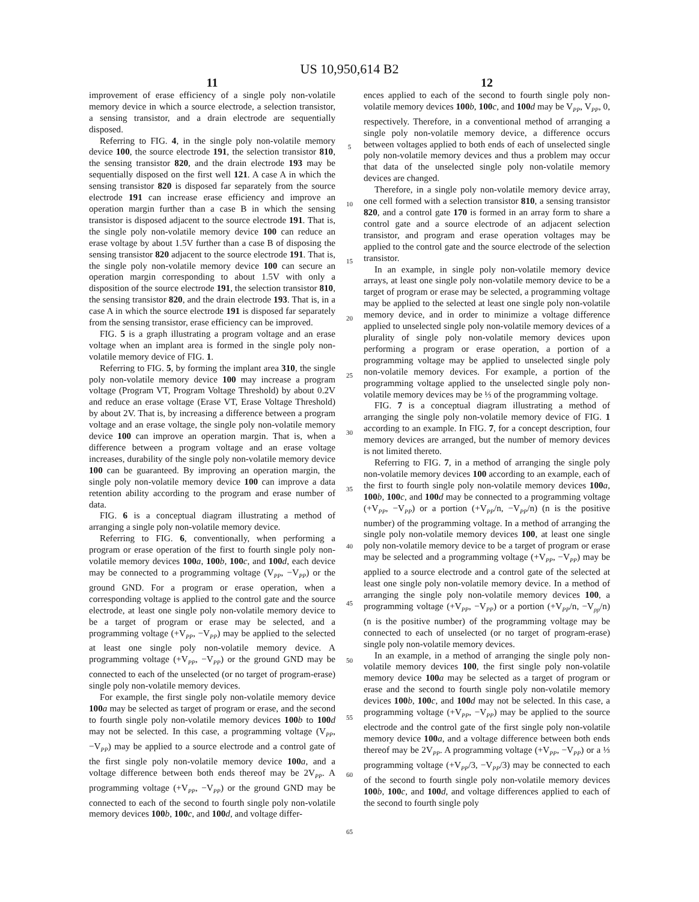US 10,950,614 B2
11
improvement of erase efficiency of a single poly non-volatile memory device in which a source electrode, a selection transistor, a sensing transistor, and a drain electrode are sequentially disposed.
Referring to FIG. 4, in the single poly non-volatile memory device 100, the source electrode 191, the selection transistor 810, the sensing transistor 820, and the drain electrode 193 may be sequentially disposed on the first well 121. A case A in which the sensing transistor 820 is disposed far separately from the source electrode 191 can increase erase efficiency and improve an operation margin further than a case B in which the sensing transistor is disposed adjacent to the source electrode 191. That is, the single poly non-volatile memory device 100 can reduce an erase voltage by about 1.5V further than a case B of disposing the sensing transistor 820 adjacent to the source electrode 191. That is, the single poly non-volatile memory device 100 can secure an operation margin corresponding to about 1.5V with only a disposition of the source electrode 191, the selection transistor 810, the sensing transistor 820, and the drain electrode 193. That is, in a case A in which the source electrode 191 is disposed far separately from the sensing transistor, erase efficiency can be improved.
FIG. 5 is a graph illustrating a program voltage and an erase voltage when an implant area is formed in the single poly non-volatile memory device of FIG. 1.
Referring to FIG. 5, by forming the implant area 310, the single poly non-volatile memory device 100 may increase a program voltage (Program VT, Program Voltage Threshold) by about 0.2V and reduce an erase voltage (Erase VT, Erase Voltage Threshold) by about 2V. That is, by increasing a difference between a program voltage and an erase voltage, the single poly non-volatile memory device 100 can improve an operation margin. That is, when a difference between a program voltage and an erase voltage increases, durability of the single poly non-volatile memory device 100 can be guaranteed. By improving an operation margin, the single poly non-volatile memory device 100 can improve a data retention ability according to the program and erase number of data.
FIG. 6 is a conceptual diagram illustrating a method of arranging a single poly non-volatile memory device.
Referring to FIG. 6, conventionally, when performing a program or erase operation of the first to fourth single poly non-volatile memory devices 100 a, 100 b, 100 c, and 100 d, each device may be connected to a programming voltage (V<sub>PP</sub>, −V<sub>PP</sub>) or the ground GND. For a program or erase operation, when a corresponding voltage is applied to the control gate and the source electrode, at least one single poly non-volatile memory device to be a target of program or erase may be selected, and a programming voltage (+V<sub>PP</sub>, −V<sub>PP</sub>) may be applied to the selected at least one single poly non-volatile memory device. A programming voltage (+V<sub>PP</sub>, −V<sub>PP</sub>) or the ground GND may be connected to each of the unselected (or no target of program-erase) single poly non-volatile memory devices.
For example, the first single poly non-volatile memory device 100 a may be selected as target of program or erase, and the second to fourth single poly non-volatile memory devices 100 b to 100 d may not be selected. In this case, a programming voltage (V<sub>PP</sub>, −V<sub>PP</sub>) may be applied to a source electrode and a control gate of the first single poly non-volatile memory device 100 a, and a voltage difference between both ends thereof may be 2V<sub>PP</sub>. A programming voltage (+V<sub>PP</sub>, −V<sub>PP</sub>) or the ground GND may be connected to each of the second to fourth single poly non-volatile memory devices 100 b, 100 c, and 100 d, and voltage differ-
5
10
15
20
25
30
35
40
45
50
55
60
65
12
ences applied to each of the second to fourth single poly non-volatile memory devices 100 b, 100 c, and 100 d may be V<sub>PP</sub>, V<sub>PP</sub>, 0, respectively. Therefore, in a conventional method of arranging a single poly non-volatile memory device, a difference occurs between voltages applied to both ends of each of unselected single poly non-volatile memory devices and thus a problem may occur that data of the unselected single poly non-volatile memory devices are changed.
Therefore, in a single poly non-volatile memory device array, one cell formed with a selection transistor 810, a sensing transistor 820, and a control gate 170 is formed in an array form to share a control gate and a source electrode of an adjacent selection transistor, and program and erase operation voltages may be applied to the control gate and the source electrode of the selection transistor.
In an example, in single poly non-volatile memory device arrays, at least one single poly non-volatile memory device to be a target of program or erase may be selected, a programming voltage may be applied to the selected at least one single poly non-volatile memory device, and in order to minimize a voltage difference applied to unselected single poly non-volatile memory devices of a plurality of single poly non-volatile memory devices upon performing a program or erase operation, a portion of a programming voltage may be applied to unselected single poly non-volatile memory devices. For example, a portion of the programming voltage applied to the unselected single poly non-volatile memory devices may be ⅓ of the programming voltage.
FIG. 7 is a conceptual diagram illustrating a method of arranging the single poly non-volatile memory device of FIG. 1 according to an example. In FIG. 7, for a concept description, four memory devices are arranged, but the number of memory devices is not limited thereto.
Referring to FIG. 7, in a method of arranging the single poly non-volatile memory devices 100 according to an example, each of the first to fourth single poly non-volatile memory devices 100 a, 100 b, 100 c, and 100 d may be connected to a programming voltage (+V<sub>PP</sub>, −V<sub>PP</sub>) or a portion (+V<sub>PP</sub>/n, −V<sub>PP</sub>/n) (n is the positive number) of the programming voltage. In a method of arranging the single poly non-volatile memory devices 100, at least one single poly non-volatile memory device to be a target of program or erase may be selected and a programming voltage (+V<sub>PP</sub>, −V<sub>PP</sub>) may be applied to a source electrode and a control gate of the selected at least one single poly non-volatile memory device. In a method of arranging the single poly non-volatile memory devices 100, a programming voltage (+V<sub>PP</sub>, −V<sub>PP</sub>) or a portion (+V<sub>PP</sub>/n, −V<sub>pp</sub>/n) (n is the positive number) of the programming voltage may be connected to each of unselected (or no target of program-erase) single poly non-volatile memory devices.
In an example, in a method of arranging the single poly non-volatile memory devices 100, the first single poly non-volatile memory device 100 a may be selected as a target of program or erase and the second to fourth single poly non-volatile memory devices 100 b, 100 c, and 100 d may not be selected. In this case, a programming voltage (+V<sub>PP</sub>, −V<sub>PP</sub>) may be applied to the source electrode and the control gate of the first single poly non-volatile memory device 100 a, and a voltage difference between both ends thereof may be 2V<sub>PP</sub>. A programming voltage (+V<sub>PP</sub>, −V<sub>PP</sub>) or a ⅓ programming voltage (+V<sub>PP</sub>/3, −V<sub>PP</sub>/3) may be connected to each of the second to fourth single poly non-volatile memory devices 100 b, 100 c, and 100 d, and voltage differences applied to each of the second to fourth single poly